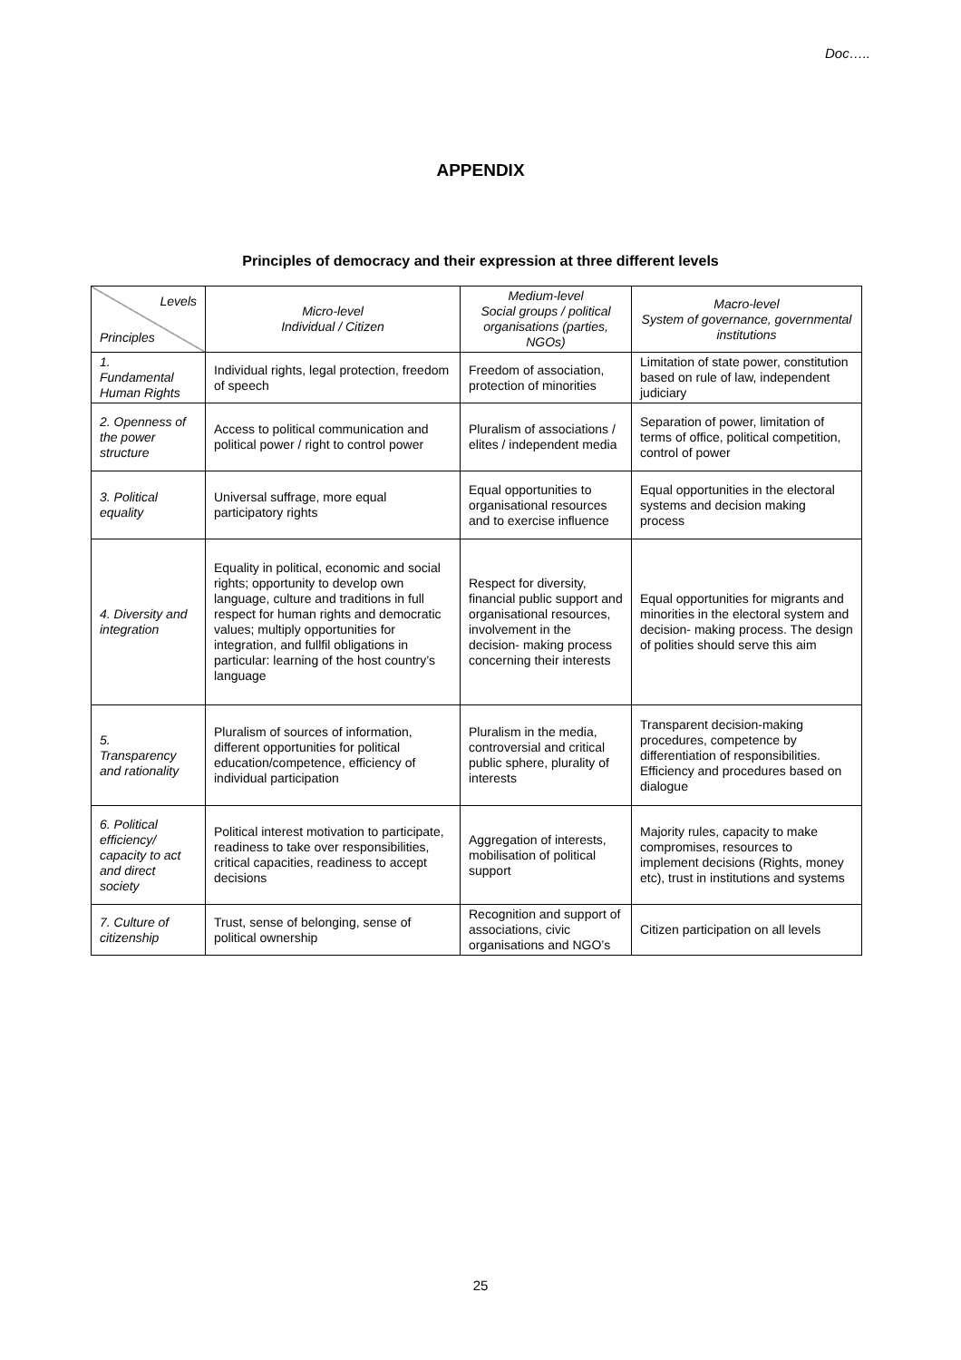Doc…..
APPENDIX
Principles of democracy and their expression at three different levels
| Levels Principles | Micro-level Individual / Citizen | Medium-level Social groups / political organisations (parties, NGOs) | Macro-level System of governance, governmental institutions |
| --- | --- | --- | --- |
| 1. Fundamental Human Rights | Individual rights, legal protection, freedom of speech | Freedom of association, protection of minorities | Limitation of state power, constitution based on rule of law, independent judiciary |
| 2. Openness of the power structure | Access to political communication and political power / right to control power | Pluralism of associations / elites / independent media | Separation of power, limitation of terms of office, political competition, control of power |
| 3. Political equality | Universal suffrage, more equal participatory rights | Equal opportunities to organisational resources and to exercise influence | Equal opportunities in the electoral systems and decision making process |
| 4. Diversity and integration | Equality in political, economic and social rights; opportunity to develop own language, culture and traditions in full respect for human rights and democratic values; multiply opportunities for integration, and fullfil obligations in particular: learning of the host country’s language | Respect for diversity, financial public support and organisational resources, involvement in the decision- making process concerning their interests | Equal opportunities for migrants and minorities in the electoral system and decision- making process. The design of polities should serve this aim |
| 5. Transparency and rationality | Pluralism of sources of information, different opportunities for political education/competence, efficiency of individual participation | Pluralism in the media, controversial and critical public sphere, plurality of interests | Transparent decision-making procedures, competence by differentiation of responsibilities. Efficiency and procedures based on dialogue |
| 6. Political efficiency/ capacity to act and direct society | Political interest motivation to participate, readiness to take over responsibilities, critical capacities, readiness to accept decisions | Aggregation of interests, mobilisation of political support | Majority rules, capacity to make compromises, resources to implement decisions (Rights, money etc), trust in institutions and systems |
| 7. Culture of citizenship | Trust, sense of belonging, sense of political ownership | Recognition and support of associations, civic organisations and NGO’s | Citizen participation on all levels |
25